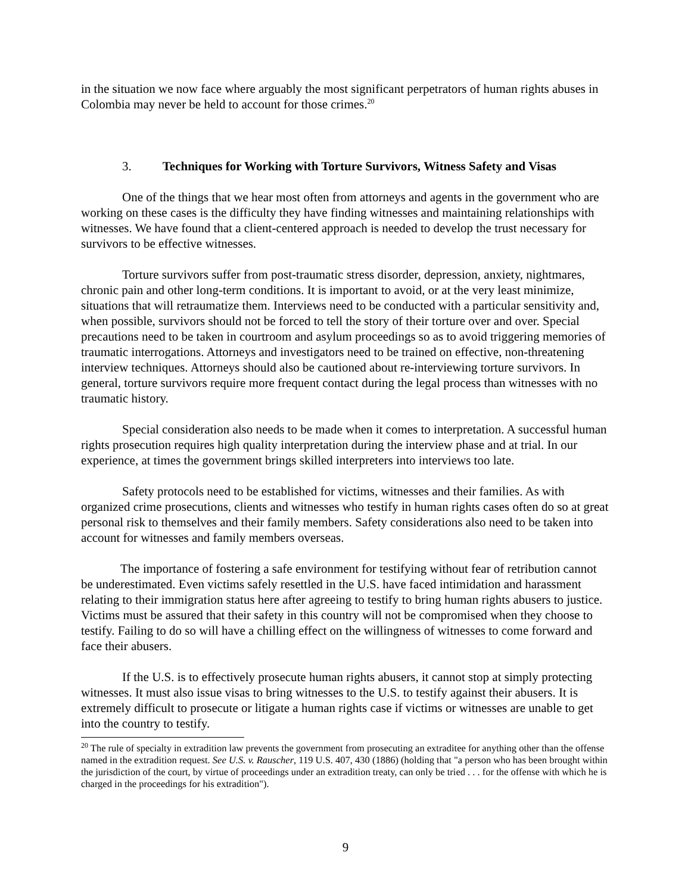in the situation we now face where arguably the most significant perpetrators of human rights abuses in Colombia may never be held to account for those crimes.<sup>20</sup>
3. Techniques for Working with Torture Survivors, Witness Safety and Visas
One of the things that we hear most often from attorneys and agents in the government who are working on these cases is the difficulty they have finding witnesses and maintaining relationships with witnesses. We have found that a client-centered approach is needed to develop the trust necessary for survivors to be effective witnesses.
Torture survivors suffer from post-traumatic stress disorder, depression, anxiety, nightmares, chronic pain and other long-term conditions. It is important to avoid, or at the very least minimize, situations that will retraumatize them. Interviews need to be conducted with a particular sensitivity and, when possible, survivors should not be forced to tell the story of their torture over and over. Special precautions need to be taken in courtroom and asylum proceedings so as to avoid triggering memories of traumatic interrogations. Attorneys and investigators need to be trained on effective, non-threatening interview techniques. Attorneys should also be cautioned about re-interviewing torture survivors. In general, torture survivors require more frequent contact during the legal process than witnesses with no traumatic history.
Special consideration also needs to be made when it comes to interpretation. A successful human rights prosecution requires high quality interpretation during the interview phase and at trial. In our experience, at times the government brings skilled interpreters into interviews too late.
Safety protocols need to be established for victims, witnesses and their families. As with organized crime prosecutions, clients and witnesses who testify in human rights cases often do so at great personal risk to themselves and their family members. Safety considerations also need to be taken into account for witnesses and family members overseas.
The importance of fostering a safe environment for testifying without fear of retribution cannot be underestimated. Even victims safely resettled in the U.S. have faced intimidation and harassment relating to their immigration status here after agreeing to testify to bring human rights abusers to justice. Victims must be assured that their safety in this country will not be compromised when they choose to testify. Failing to do so will have a chilling effect on the willingness of witnesses to come forward and face their abusers.
If the U.S. is to effectively prosecute human rights abusers, it cannot stop at simply protecting witnesses. It must also issue visas to bring witnesses to the U.S. to testify against their abusers. It is extremely difficult to prosecute or litigate a human rights case if victims or witnesses are unable to get into the country to testify.
<sup>20</sup> The rule of specialty in extradition law prevents the government from prosecuting an extraditee for anything other than the offense named in the extradition request. See U.S. v. Rauscher, 119 U.S. 407, 430 (1886) (holding that "a person who has been brought within the jurisdiction of the court, by virtue of proceedings under an extradition treaty, can only be tried . . . for the offense with which he is charged in the proceedings for his extradition").
9